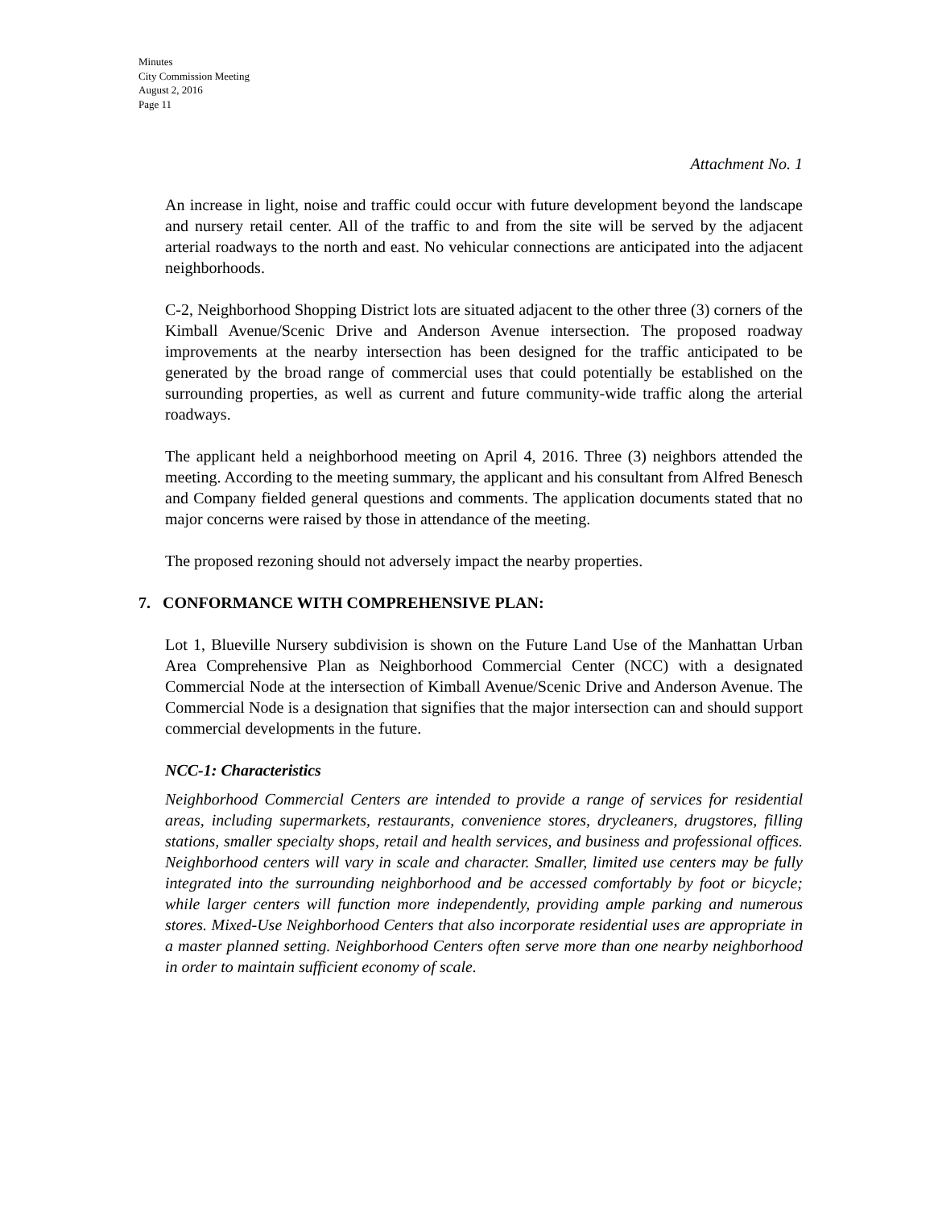Minutes
City Commission Meeting
August 2, 2016
Page 11
Attachment No. 1
An increase in light, noise and traffic could occur with future development beyond the landscape and nursery retail center. All of the traffic to and from the site will be served by the adjacent arterial roadways to the north and east. No vehicular connections are anticipated into the adjacent neighborhoods.
C-2, Neighborhood Shopping District lots are situated adjacent to the other three (3) corners of the Kimball Avenue/Scenic Drive and Anderson Avenue intersection. The proposed roadway improvements at the nearby intersection has been designed for the traffic anticipated to be generated by the broad range of commercial uses that could potentially be established on the surrounding properties, as well as current and future community-wide traffic along the arterial roadways.
The applicant held a neighborhood meeting on April 4, 2016. Three (3) neighbors attended the meeting. According to the meeting summary, the applicant and his consultant from Alfred Benesch and Company fielded general questions and comments. The application documents stated that no major concerns were raised by those in attendance of the meeting.
The proposed rezoning should not adversely impact the nearby properties.
7. CONFORMANCE WITH COMPREHENSIVE PLAN:
Lot 1, Blueville Nursery subdivision is shown on the Future Land Use of the Manhattan Urban Area Comprehensive Plan as Neighborhood Commercial Center (NCC) with a designated Commercial Node at the intersection of Kimball Avenue/Scenic Drive and Anderson Avenue. The Commercial Node is a designation that signifies that the major intersection can and should support commercial developments in the future.
NCC-1: Characteristics
Neighborhood Commercial Centers are intended to provide a range of services for residential areas, including supermarkets, restaurants, convenience stores, drycleaners, drugstores, filling stations, smaller specialty shops, retail and health services, and business and professional offices. Neighborhood centers will vary in scale and character. Smaller, limited use centers may be fully integrated into the surrounding neighborhood and be accessed comfortably by foot or bicycle; while larger centers will function more independently, providing ample parking and numerous stores. Mixed-Use Neighborhood Centers that also incorporate residential uses are appropriate in a master planned setting. Neighborhood Centers often serve more than one nearby neighborhood in order to maintain sufficient economy of scale.